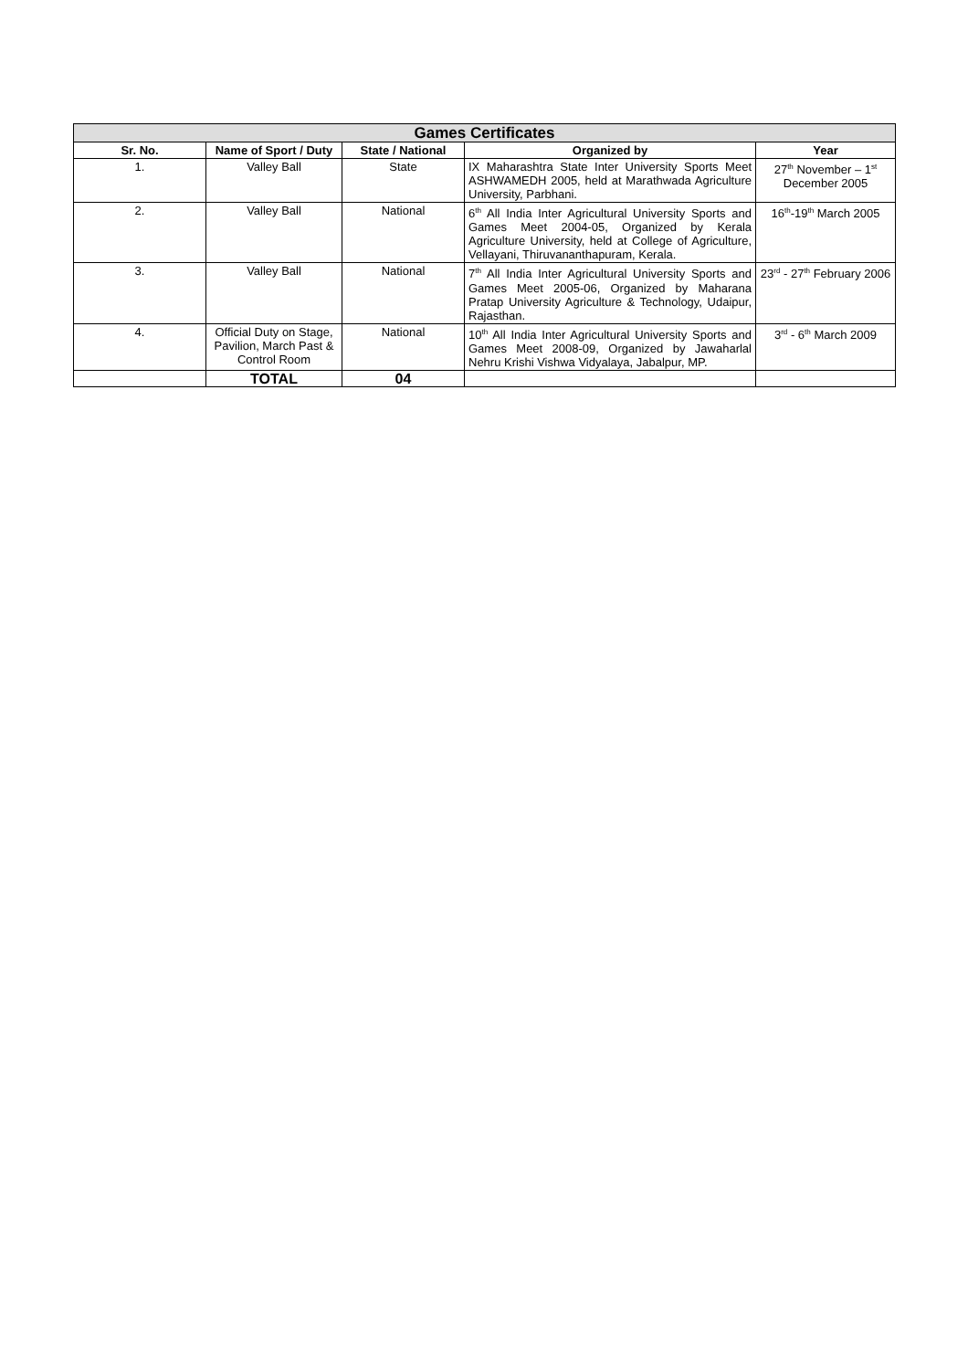| Games Certificates | | | | |
| --- | --- | --- | --- | --- |
| Sr. No. | Name of Sport / Duty | State / National | Organized by | Year |
| 1. | Valley Ball | State | IX Maharashtra State Inter University Sports Meet ASHWAMEDH 2005, held at Marathwada Agriculture University, Parbhani. | 27<sup>th</sup> November – 1<sup>st</sup> December 2005 |
| 2. | Valley Ball | National | 6<sup>th</sup> All India Inter Agricultural University Sports and Games Meet 2004-05, Organized by Kerala Agriculture University, held at College of Agriculture, Vellayani, Thiruvananthapuram, Kerala. | 16<sup>th</sup>-19<sup>th</sup> March 2005 |
| 3. | Valley Ball | National | 7<sup>th</sup> All India Inter Agricultural University Sports and Games Meet 2005-06, Organized by Maharana Pratap University Agriculture & Technology, Udaipur, Rajasthan. | 23<sup>rd</sup> - 27<sup>th</sup> February 2006 |
| 4. | Official Duty on Stage, Pavilion, March Past & Control Room | National | 10<sup>th</sup> All India Inter Agricultural University Sports and Games Meet 2008-09, Organized by Jawaharlal Nehru Krishi Vishwa Vidyalaya, Jabalpur, MP. | 3<sup>rd</sup> - 6<sup>th</sup> March 2009 |
| | TOTAL | 04 | | |